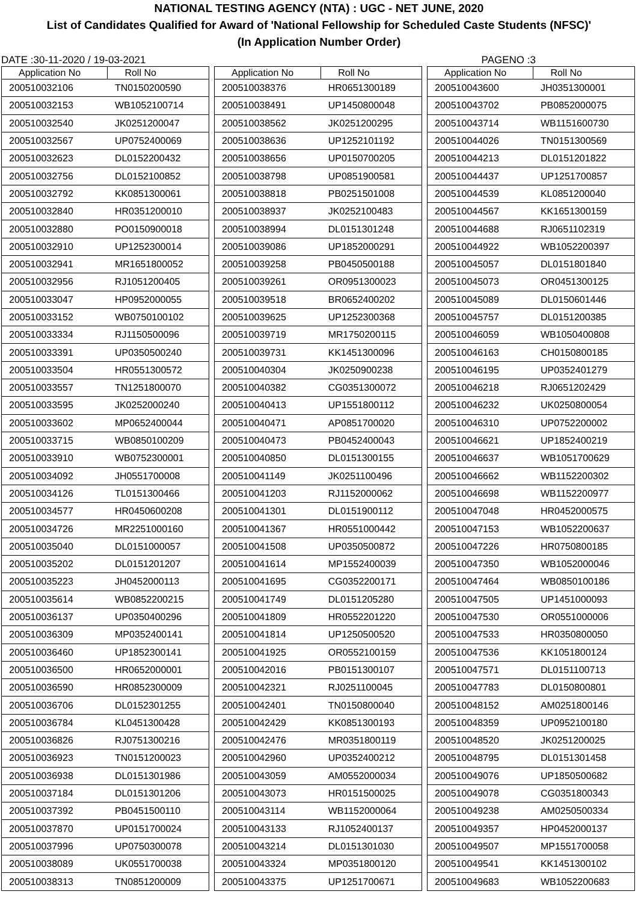NATIONAL TESTING AGENCY (NTA) : UGC - NET JUNE, 2020
List of Candidates Qualified for Award of 'National Fellowship for Scheduled Caste Students (NFSC)'
(In Application Number Order)
DATE :30-11-2020 / 19-03-2021 PAGENO :3
| Application No | Roll No |
| --- | --- |
| 200510032106 | TN0150200590 |
| 200510032153 | WB1052100714 |
| 200510032540 | JK0251200047 |
| 200510032567 | UP0752400069 |
| 200510032623 | DL0152200432 |
| 200510032756 | DL0152100852 |
| 200510032792 | KK0851300061 |
| 200510032840 | HR0351200010 |
| 200510032880 | PO0150900018 |
| 200510032910 | UP1252300014 |
| 200510032941 | MR1651800052 |
| 200510032956 | RJ1051200405 |
| 200510033047 | HP0952000055 |
| 200510033152 | WB0750100102 |
| 200510033334 | RJ1150500096 |
| 200510033391 | UP0350500240 |
| 200510033504 | HR0551300572 |
| 200510033557 | TN1251800070 |
| 200510033595 | JK0252000240 |
| 200510033602 | MP0652400044 |
| 200510033715 | WB0850100209 |
| 200510033910 | WB0752300001 |
| 200510034092 | JH0551700008 |
| 200510034126 | TL0151300466 |
| 200510034577 | HR0450600208 |
| 200510034726 | MR2251000160 |
| 200510035040 | DL0151000057 |
| 200510035202 | DL0151201207 |
| 200510035223 | JH0452000113 |
| 200510035614 | WB0852200215 |
| 200510036137 | UP0350400296 |
| 200510036309 | MP0352400141 |
| 200510036460 | UP1852300141 |
| 200510036500 | HR0652000001 |
| 200510036590 | HR0852300009 |
| 200510036706 | DL0152301255 |
| 200510036784 | KL0451300428 |
| 200510036826 | RJ0751300216 |
| 200510036923 | TN0151200023 |
| 200510036938 | DL0151301986 |
| 200510037184 | DL0151301206 |
| 200510037392 | PB0451500110 |
| 200510037870 | UP0151700024 |
| 200510037996 | UP0750300078 |
| 200510038089 | UK0551700038 |
| 200510038313 | TN0851200009 |
| Application No | Roll No |
| --- | --- |
| 200510038376 | HR0651300189 |
| 200510038491 | UP1450800048 |
| 200510038562 | JK0251200295 |
| 200510038636 | UP1252101192 |
| 200510038656 | UP0150700205 |
| 200510038798 | UP0851900581 |
| 200510038818 | PB0251501008 |
| 200510038937 | JK0252100483 |
| 200510038994 | DL0151301248 |
| 200510039086 | UP1852000291 |
| 200510039258 | PB0450500188 |
| 200510039261 | OR0951300023 |
| 200510039518 | BR0652400202 |
| 200510039625 | UP1252300368 |
| 200510039719 | MR1750200115 |
| 200510039731 | KK1451300096 |
| 200510040304 | JK0250900238 |
| 200510040382 | CG0351300072 |
| 200510040413 | UP1551800112 |
| 200510040471 | AP0851700020 |
| 200510040473 | PB0452400043 |
| 200510040850 | DL0151300155 |
| 200510041149 | JK0251100496 |
| 200510041203 | RJ1152000062 |
| 200510041301 | DL0151900112 |
| 200510041367 | HR0551000442 |
| 200510041508 | UP0350500872 |
| 200510041614 | MP1552400039 |
| 200510041695 | CG0352200171 |
| 200510041749 | DL0151205280 |
| 200510041809 | HR0552201220 |
| 200510041814 | UP1250500520 |
| 200510041925 | OR0552100159 |
| 200510042016 | PB0151300107 |
| 200510042321 | RJ0251100045 |
| 200510042401 | TN0150800040 |
| 200510042429 | KK0851300193 |
| 200510042476 | MR0351800119 |
| 200510042960 | UP0352400212 |
| 200510043059 | AM0552000034 |
| 200510043073 | HR0151500025 |
| 200510043114 | WB1152000064 |
| 200510043133 | RJ1052400137 |
| 200510043214 | DL0151301030 |
| 200510043324 | MP0351800120 |
| 200510043375 | UP1251700671 |
| Application No | Roll No |
| --- | --- |
| 200510043600 | JH0351300001 |
| 200510043702 | PB0852000075 |
| 200510043714 | WB1151600730 |
| 200510044026 | TN0151300569 |
| 200510044213 | DL0151201822 |
| 200510044437 | UP1251700857 |
| 200510044539 | KL0851200040 |
| 200510044567 | KK1651300159 |
| 200510044688 | RJ0651102319 |
| 200510044922 | WB1052200397 |
| 200510045057 | DL0151801840 |
| 200510045073 | OR0451300125 |
| 200510045089 | DL0150601446 |
| 200510045757 | DL0151200385 |
| 200510046059 | WB1050400808 |
| 200510046163 | CH0150800185 |
| 200510046195 | UP0352401279 |
| 200510046218 | RJ0651202429 |
| 200510046232 | UK0250800054 |
| 200510046310 | UP0752200002 |
| 200510046621 | UP1852400219 |
| 200510046637 | WB1051700629 |
| 200510046662 | WB1152200302 |
| 200510046698 | WB1152200977 |
| 200510047048 | HR0452000575 |
| 200510047153 | WB1052200637 |
| 200510047226 | HR0750800185 |
| 200510047350 | WB1052000046 |
| 200510047464 | WB0850100186 |
| 200510047505 | UP1451000093 |
| 200510047530 | OR0551000006 |
| 200510047533 | HR0350800050 |
| 200510047536 | KK1051800124 |
| 200510047571 | DL0151100713 |
| 200510047783 | DL0150800801 |
| 200510048152 | AM0251800146 |
| 200510048359 | UP0952100180 |
| 200510048520 | JK0251200025 |
| 200510048795 | DL0151301458 |
| 200510049076 | UP1850500682 |
| 200510049078 | CG0351800343 |
| 200510049238 | AM0250500334 |
| 200510049357 | HP0452000137 |
| 200510049507 | MP1551700058 |
| 200510049541 | KK1451300102 |
| 200510049683 | WB1052200683 |